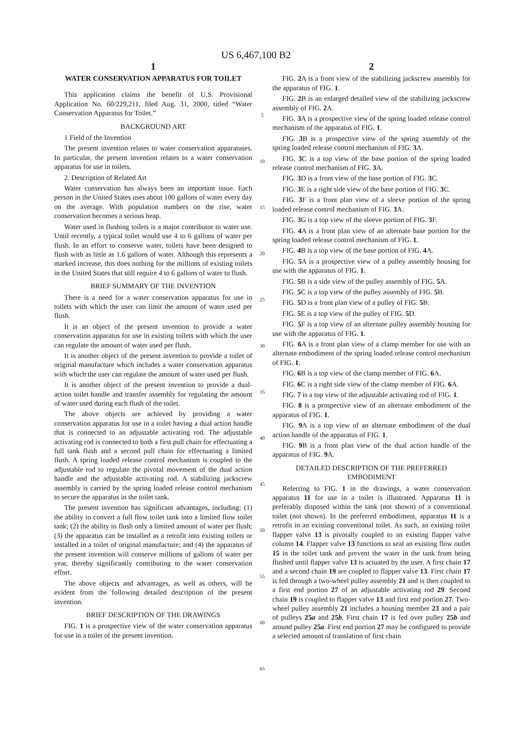US 6,467,100 B2
1
WATER CONSERVATION APPARATUS FOR TOILET
This application claims the benefit of U.S. Provisional Application No. 60/229,211, filed Aug. 31, 2000, titled “Water Conservation Apparatus for Toilet.”
BACKGROUND ART
1 Field of the Invention
The present invention relates to water conservation apparatuses. In particular, the present invention relates to a water conservation apparatus for use in toilets.
2. Description of Related Art
Water conservation has always been an important issue. Each person in the United States uses about 100 gallons of water every day on the average. With population numbers on the rise, water conservation becomes a serious heap.
Water used in flushing toilets is a major contributor to water use. Until recently, a typical toilet would use 4 to 6 gallons of water per flush. In an effort to conserve water, toilets have been designed to flush with as little as 1.6 gallons of water. Although this represents a marked increase, this does nothing for the millions of existing toilets in the United States that still require 4 to 6 gallons of water to flush.
BRIEF SUMMARY OF THE INVENTION
There is a need for a water conservation apparatus for use in toilets with which the user can limit the amount of water used per flush.
It is an object of the present invention to provide a water conservation apparatus for use in existing toilets with which the user can regulate the amount of water used per flush.
It is another object of the present invention to provide a toilet of original manufacture which includes a water conservation apparatus with which the user can regulate the amount of water used per flush.
It is another object of the present invention to provide a dual-action toilet handle and transfer assembly for regulating the amount of water used during each flush of the toilet.
The above objects are achieved by providing a water conservation apparatus for use in a toilet having a dual action handle that is connected to an adjustable activating rod. The adjustable activating rod is connected to both a first pull chain for effectuating a full tank flush and a second pull chain for effectuating a limited flush. A spring loaded release control mechanism is coupled to the adjustable rod to regulate the pivotal movement of the dual action handle and the adjustable activating rod. A stabilizing jackscrew assembly is carried by the spring loaded release control mechanism to secure the apparatus in the toilet tank.
The present invention has significant advantages, including: (1) the ability to convert a full flow toilet tank into a limited flow toilet tank; (2) the ability to flush only a limited amount of water per flush; (3) the apparatus can be installed as a retrofit into existing toilets or installed in a toilet of original manufacture; and (4) the apparatus of the present invention will conserve millions of gallons of water per year, thereby significantly contributing to the water conservation effort.
The above objects and advantages, as well as others, will be evident from the following detailed description of the present invention.
BRIEF DESCRIPTION OF THE DRAWINGS
FIG. 1 is a prospective view of the water conservation apparatus for use in a toilet of the present invention.
5
10
15
20
25
30
35
40
45
50
55
60
65
2
FIG. 2 A is a front view of the stabilizing jackscrew assembly for the apparatus of FIG. 1.
FIG. 2 B is an enlarged detailed view of the stabilizing jackscrew assembly of FIG. 2 A.
FIG. 3 A is a prospective view of the spring loaded release control mechanism of the apparatus of FIG. 1.
FIG. 3 B is a prospective view of the spring assembly of the spring loaded release control mechanism of FIG. 3 A.
FIG. 3 C is a top view of the base portion of the spring loaded release control mechanism of FIG. 3 A.
FIG. 3 D is a front view of the base portion of FIG. 3 C.
FIG. 3 E is a right side view of the base portion of FIG. 3 C.
FIG. 3 F is a front plan view of a sleeve portion of the spring loaded release control mechanism of FIG. 3 A.
FIG. 3 G is a top view of the sleeve portion of FIG. 3 F.
FIG. 4 A is a front plan view of an alternate base portion for the spring loaded release control mechanism of FIG. 1.
FIG. 4 B is a top view of the base portion of FIG. 4 A.
FIG. 5 A is a prospective view of a pulley assembly housing for use with the apparatus of FIG. 1.
FIG. 5 B is a side view of the pulley assembly of FIG. 5 A.
FIG. 5 C is a top view of the pulley assembly of FIG. 5 B.
FIG. 5 D is a front plan view of a pulley of FIG. 5 B.
FIG. 5 E is a top view of the pulley of FIG. 5 D.
FIG. 5 F is a top view of an alternate pulley assembly housing for use with the apparatus of FIG. 1.
FIG. 6 A is a front plan view of a clamp member for use with an alternate embodiment of the spring loaded release control mechanism of FIG. 1.
FIG. 6 B is a top view of the clamp member of FIG. 6 A.
FIG. 6 C is a right side view of the clamp member of FIG. 6 A.
FIG. 7 is a top view of the adjustable activating rod of FIG. 1.
FIG. 8 is a prospective view of an alternate embodiment of the apparatus of FIG. 1.
FIG. 9 A is a top view of an alternate embodiment of the dual action handle of the apparatus of FIG. 1.
FIG. 9 B is a front plan view of the dual action handle of the apparatus of FIG. 9 A.
DETAILED DESCRIPTION OF THE PREFERRED EMBODIMENT
Referring to FIG. 1 in the drawings, a water conservation apparatus 11 for use in a toilet is illustrated. Apparatus 11 is preferably disposed within the tank (not shown) of a conventional toilet (not shown). In the preferred embodiment, apparatus 11 is a retrofit in an existing conventional toilet. As such, an existing toilet flapper valve 13 is pivotally coupled to an existing flapper valve column 14. Flapper valve 13 functions to seal an existing flow outlet 15 in the toilet tank and prevent the water in the tank from being flushed until flapper valve 13 is actuated by the user. A first chain 17 and a second chain 19 are coupled to flapper valve 13. First chain 17 is fed through a two-wheel pulley assembly 21 and is then coupled to a first end portion 27 of an adjustable activating rod 29. Second chain 19 is coupled to flapper valve 13 and first end portion 27. Two-wheel pulley assembly 21 includes a housing member 23 and a pair of pulleys 25a and 25b. First chain 17 is fed over pulley 25b and around pulley 25a. First end portion 27 may be configured to provide a selected amount of translation of first chain